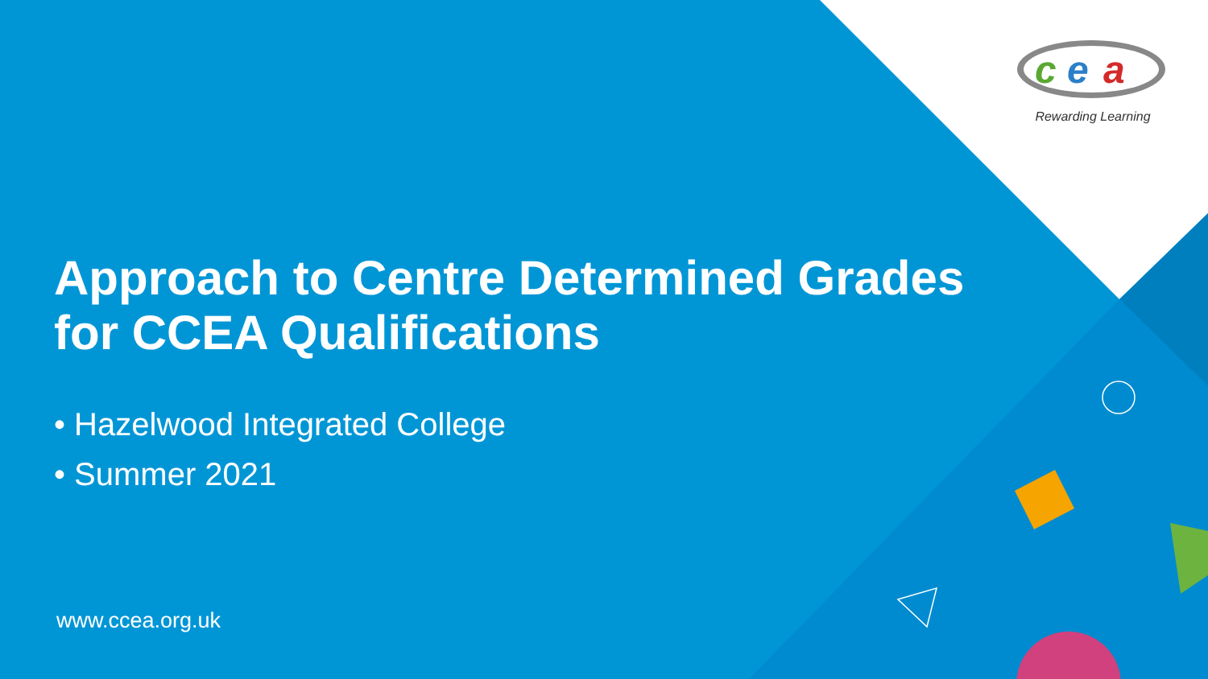c
e
a
Rewarding Learning
Approach to Centre Determined Grades
for CCEA Qualifications
• Hazelwood Integrated College
• Summer 2021
www.ccea.org.uk